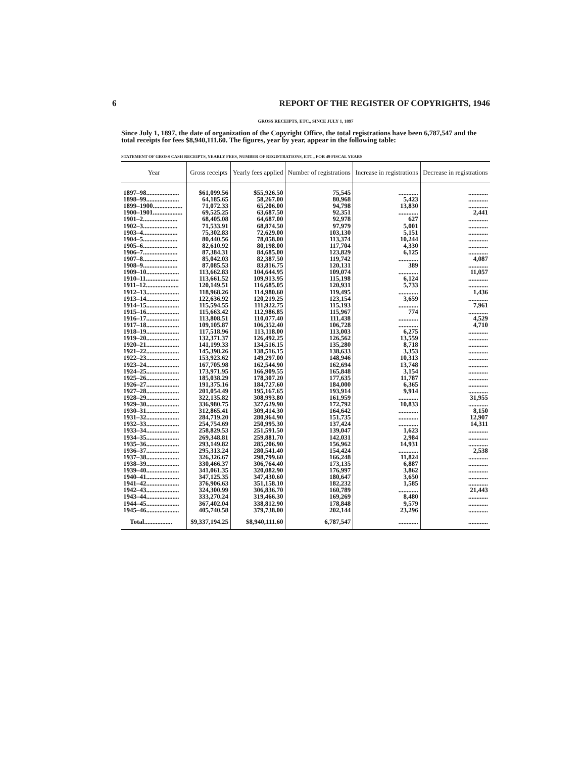6 REPORT OF THE REGISTER OF COPYRIGHTS, 1946
GROSS RECEIPTS, ETC., SINCE JULY 1, 1897
Since July 1, 1897, the date of organization of the Copyright Office, the total registrations have been 6,787,547 and the total receipts for fees $8,940,111.60. The figures, year by year, appear in the following table:
STATEMENT OF GROSS CASH RECEIPTS, YEARLY FEES, NUMBER OF REGISTRATIONS, ETC., FOR 49 FISCAL YEARS
| Year | Gross receipts | Yearly fees applied | Number of registrations | Increase in registrations | Decrease in registrations |
| --- | --- | --- | --- | --- | --- |
| 1897–98.................... | $61,099.56 | $55,926.50 | 75,545 | ............ | ............ |
| 1898–99.................... | 64,185.65 | 58,267.00 | 80,968 | 5,423 | ............ |
| 1899–1900.................. | 71,072.33 | 65,206.00 | 94,798 | 13,830 | ............ |
| 1900–1901.................. | 69,525.25 | 63,687.50 | 92,351 | ............ | 2,441 |
| 1901–2..................... | 68,405.08 | 64,687.00 | 92,978 | 627 | ............ |
| 1902–3..................... | 71,533.91 | 68,874.50 | 97,979 | 5,001 | ............ |
| 1903–4..................... | 75,302.83 | 72,629.00 | 103,130 | 5,151 | ............ |
| 1904–5..................... | 80,440.56 | 78,058.00 | 113,374 | 10,244 | ............ |
| 1905–6..................... | 82,610.92 | 80,198.00 | 117,704 | 4,330 | ............ |
| 1906–7..................... | 87,384.31 | 84,685.00 | 123,829 | 6,125 | ............ |
| 1907–8..................... | 85,042.03 | 82,387.50 | 119,742 | ............ | 4,087 |
| 1908–9..................... | 87,085.53 | 83,816.75 | 120,131 | 389 | ............ |
| 1909–10.................... | 113,662.83 | 104,644.95 | 109,074 | ............ | 11,057 |
| 1910–11.................... | 113,661.52 | 109,913.95 | 115,198 | 6,124 | ............ |
| 1911–12.................... | 120,149.51 | 116,685.05 | 120,931 | 5,733 | ............ |
| 1912–13.................... | 118,968.26 | 114,980.60 | 119,495 | ............ | 1,436 |
| 1913–14.................... | 122,636.92 | 120,219.25 | 123,154 | 3,659 | ............ |
| 1914–15.................... | 115,594.55 | 111,922.75 | 115,193 | ............ | 7,961 |
| 1915–16.................... | 115,663.42 | 112,986.85 | 115,967 | 774 | ............ |
| 1916–17.................... | 113,808.51 | 110,077.40 | 111,438 | ............ | 4,529 |
| 1917–18.................... | 109,105.87 | 106,352.40 | 106,728 | ............ | 4,710 |
| 1918–19.................... | 117,518.96 | 113,118.00 | 113,003 | 6,275 | ............ |
| 1919–20.................... | 132,371.37 | 126,492.25 | 126,562 | 13,559 | ............ |
| 1920–21.................... | 141,199.33 | 134,516.15 | 135,280 | 8,718 | ............ |
| 1921–22.................... | 145,398.26 | 138,516.15 | 138,633 | 3,353 | ............ |
| 1922–23.................... | 153,923.62 | 149,297.00 | 148,946 | 10,313 | ............ |
| 1923–24.................... | 167,705.98 | 162,544.90 | 162,694 | 13,748 | ............ |
| 1924–25.................... | 173,971.95 | 166,909.55 | 165,848 | 3,154 | ............ |
| 1925–26.................... | 185,038.29 | 178,307.20 | 177,635 | 11,787 | ............ |
| 1926–27.................... | 191,375.16 | 184,727.60 | 184,000 | 6,365 | ............ |
| 1927–28.................... | 201,054.49 | 195,167.65 | 193,914 | 9,914 | ............ |
| 1928–29.................... | 322,135.82 | 308,993.80 | 161,959 | ............ | 31,955 |
| 1929–30.................... | 336,980.75 | 327,629.90 | 172,792 | 10,833 | ............ |
| 1930–31.................... | 312,865.41 | 309,414.30 | 164,642 | ............ | 8,150 |
| 1931–32.................... | 284,719.20 | 280,964.90 | 151,735 | ............ | 12,907 |
| 1932–33.................... | 254,754.69 | 250,995.30 | 137,424 | ............ | 14,311 |
| 1933–34.................... | 258,829.53 | 251,591.50 | 139,047 | 1,623 | ............ |
| 1934–35.................... | 269,348.81 | 259,881.70 | 142,031 | 2,984 | ............ |
| 1935–36.................... | 293,149.82 | 285,206.90 | 156,962 | 14,931 | ............ |
| 1936–37.................... | 295,313.24 | 280,541.40 | 154,424 | ............ | 2,538 |
| 1937–38.................... | 326,326.67 | 298,799.60 | 166,248 | 11,824 | ............ |
| 1938–39.................... | 330,466.37 | 306,764.40 | 173,135 | 6,887 | ............ |
| 1939–40.................... | 341,061.35 | 320,082.90 | 176,997 | 3,862 | ............ |
| 1940–41.................... | 347,125.35 | 347,430.60 | 180,647 | 3,650 | ............ |
| 1941–42.................... | 376,906.63 | 351,158.10 | 182,232 | 1,585 | ............ |
| 1942–43.................... | 324,300.99 | 306,836.70 | 160,789 | ............ | 21,443 |
| 1943–44.................... | 333,270.24 | 319,466.30 | 169,269 | 8,480 | ............ |
| 1944–45.................... | 367,402.04 | 338,812.90 | 178,848 | 9,579 | ............ |
| 1945–46.................... | 405,740.58 | 379,738.00 | 202,144 | 23,296 | ............ |
| Total................. | $9,337,194.25 | $8,940,111.60 | 6,787,547 | ............ | ............ |